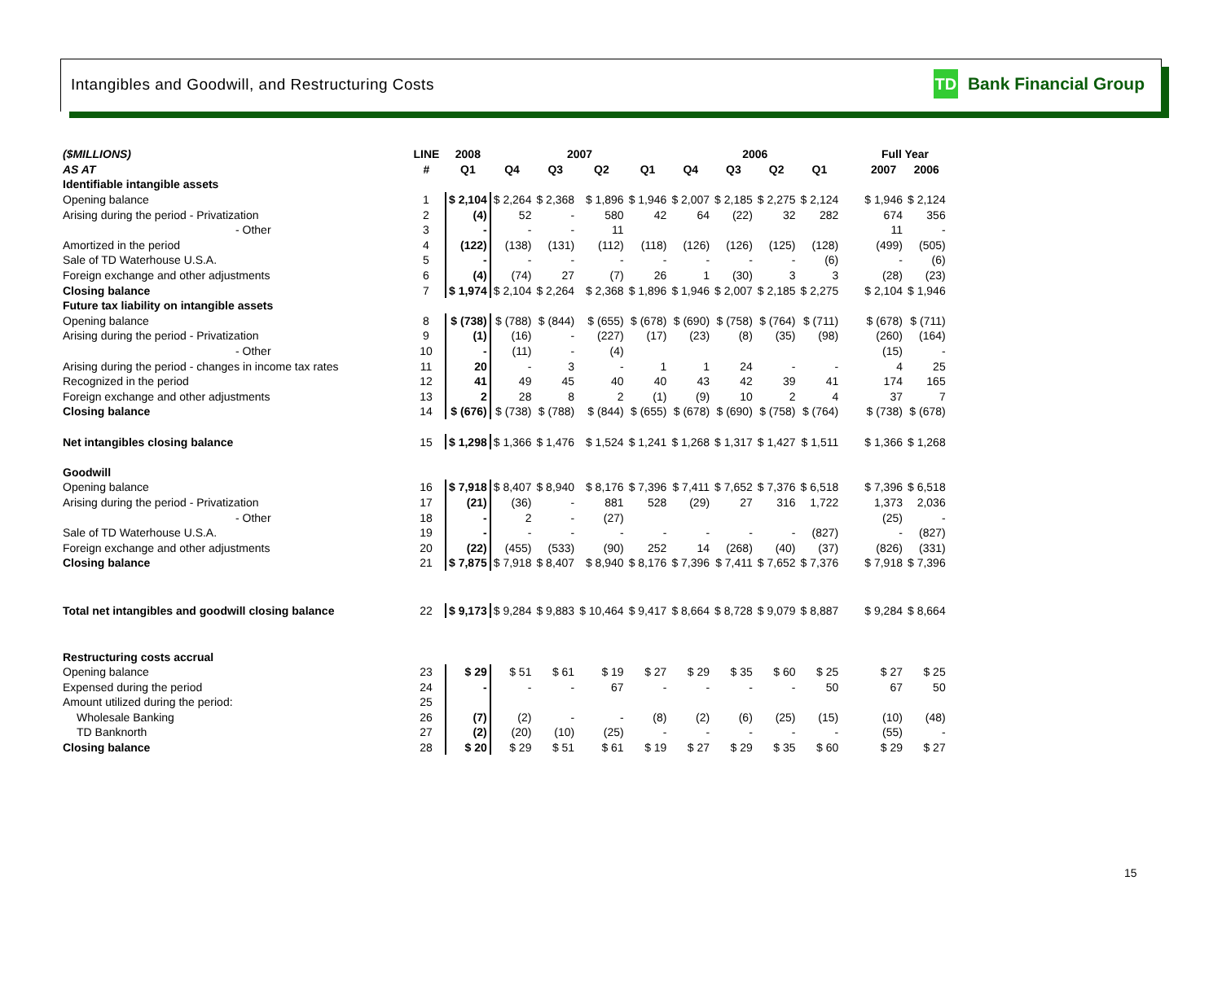Intangibles and Goodwill, and Restructuring Costs
TD
Bank Financial Group
| ($MILLIONS) | LINE | 2008 | 2007 | | | | 2006 | | | | | Full Year | |
| --- | --- | --- | --- | --- | --- | --- | --- | --- | --- | --- | --- | --- | --- |
| AS AT | # | Q1 | Q4 | Q3 | Q2 | Q1 | Q4 | Q3 | Q2 | Q1 | | 2007 | 2006 |
| Identifiable intangible assets | | | | | | | | | | | | | |
| Opening balance | 1 | $ 2,104 | $ 2,264 | $ 2,368 | $ 1,896 | $ 1,946 | $ 2,007 | $ 2,185 | $ 2,275 | $ 2,124 | | $ 1,946 | $ 2,124 |
| Arising during the period - Privatization | 2 | (4) | 52 | - | 580 | 42 | 64 | (22) | 32 | 282 | | 674 | 356 |
| - Other | 3 | - | - | - | 11 | | | | | | | 11 | - |
| Amortized in the period | 4 | (122) | (138) | (131) | (112) | (118) | (126) | (126) | (125) | (128) | | (499) | (505) |
| Sale of TD Waterhouse U.S.A. | 5 | - | - | - | - | - | - | - | - | (6) | | - | (6) |
| Foreign exchange and other adjustments | 6 | (4) | (74) | 27 | (7) | 26 | 1 | (30) | 3 | 3 | | (28) | (23) |
| Closing balance | 7 | $ 1,974 | $ 2,104 | $ 2,264 | $ 2,368 | $ 1,896 | $ 1,946 | $ 2,007 | $ 2,185 | $ 2,275 | | $ 2,104 | $ 1,946 |
| Future tax liability on intangible assets | | | | | | | | | | | | | |
| Opening balance | 8 | $ (738) | $ (788) | $ (844) | $ (655) | $ (678) | $ (690) | $ (758) | $ (764) | $ (711) | | $ (678) | $ (711) |
| Arising during the period - Privatization | 9 | (1) | (16) | - | (227) | (17) | (23) | (8) | (35) | (98) | | (260) | (164) |
| - Other | 10 | - | (11) | - | (4) | | | | | | | (15) | - |
| Arising during the period - changes in income tax rates | 11 | 20 | - | 3 | - | 1 | 1 | 24 | - | - | | 4 | 25 |
| Recognized in the period | 12 | 41 | 49 | 45 | 40 | 40 | 43 | 42 | 39 | 41 | | 174 | 165 |
| Foreign exchange and other adjustments | 13 | 2 | 28 | 8 | 2 | (1) | (9) | 10 | 2 | 4 | | 37 | 7 |
| Closing balance | 14 | $ (676) | $ (738) | $ (788) | $ (844) | $ (655) | $ (678) | $ (690) | $ (758) | $ (764) | | $ (738) | $ (678) |
| Net intangibles closing balance | 15 | $ 1,298 | $ 1,366 | $ 1,476 | $ 1,524 | $ 1,241 | $ 1,268 | $ 1,317 | $ 1,427 | $ 1,511 | | $ 1,366 | $ 1,268 |
| Goodwill | | | | | | | | | | | | | |
| Opening balance | 16 | $ 7,918 | $ 8,407 | $ 8,940 | $ 8,176 | $ 7,396 | $ 7,411 | $ 7,652 | $ 7,376 | $ 6,518 | | $ 7,396 | $ 6,518 |
| Arising during the period - Privatization | 17 | (21) | (36) | - | 881 | 528 | (29) | 27 | 316 | 1,722 | | 1,373 | 2,036 |
| - Other | 18 | - | 2 | - | (27) | | | | | | | (25) | - |
| Sale of TD Waterhouse U.S.A. | 19 | - | - | - | - | - | - | - | - | (827) | | - | (827) |
| Foreign exchange and other adjustments | 20 | (22) | (455) | (533) | (90) | 252 | 14 | (268) | (40) | (37) | | (826) | (331) |
| Closing balance | 21 | $ 7,875 | $ 7,918 | $ 8,407 | $ 8,940 | $ 8,176 | $ 7,396 | $ 7,411 | $ 7,652 | $ 7,376 | | $ 7,918 | $ 7,396 |
| Total net intangibles and goodwill closing balance | 22 | $ 9,173 | $ 9,284 | $ 9,883 | $ 10,464 | $ 9,417 | $ 8,664 | $ 8,728 | $ 9,079 | $ 8,887 | | $ 9,284 | $ 8,664 |
| Restructuring costs accrual | | | | | | | | | | | | | |
| Opening balance | 23 | $ 29 | $ 51 | $ 61 | $ 19 | $ 27 | $ 29 | $ 35 | $ 60 | $ 25 | | $ 27 | $ 25 |
| Expensed during the period | 24 | - | - | - | 67 | - | - | - | - | 50 | | 67 | 50 |
| Amount utilized during the period: | 25 | | | | | | | | | | | | |
| Wholesale Banking | 26 | (7) | (2) | - | - | (8) | (2) | (6) | (25) | (15) | | (10) | (48) |
| TD Banknorth | 27 | (2) | (20) | (10) | (25) | - | - | - | - | - | | (55) | - |
| Closing balance | 28 | $ 20 | $ 29 | $ 51 | $ 61 | $ 19 | $ 27 | $ 29 | $ 35 | $ 60 | | $ 29 | $ 27 |
15